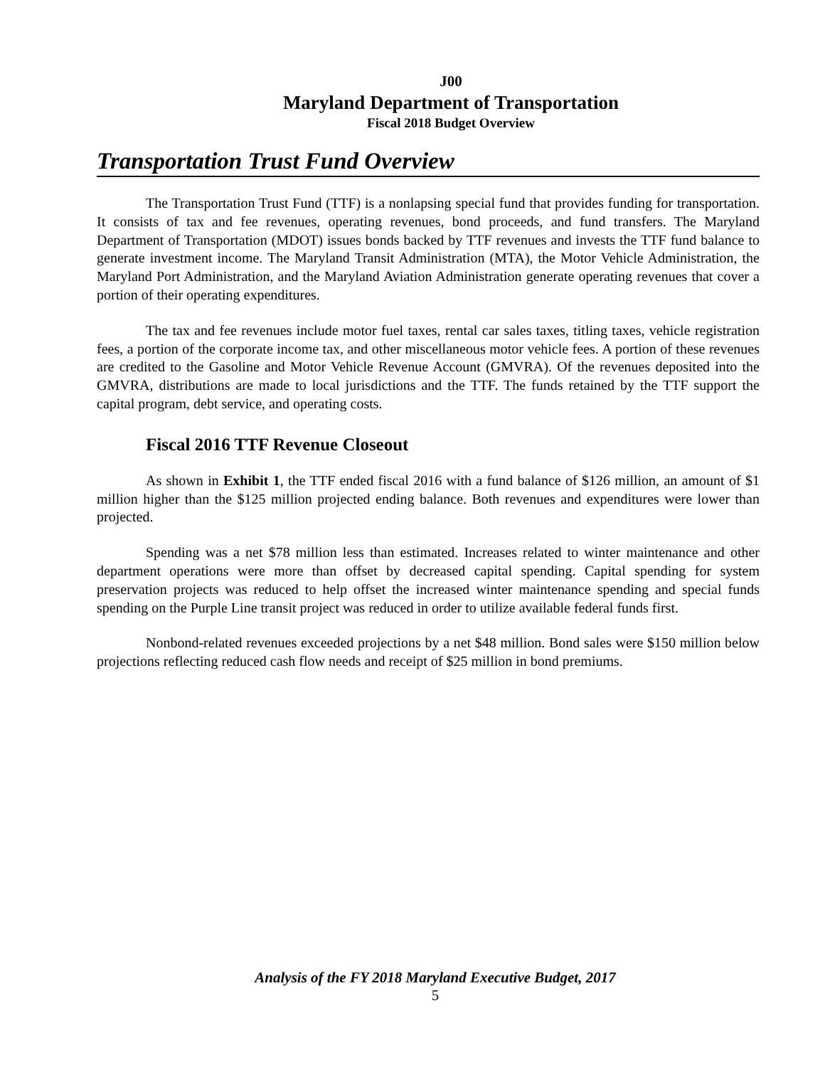J00
Maryland Department of Transportation
Fiscal 2018 Budget Overview
Transportation Trust Fund Overview
The Transportation Trust Fund (TTF) is a nonlapsing special fund that provides funding for transportation. It consists of tax and fee revenues, operating revenues, bond proceeds, and fund transfers. The Maryland Department of Transportation (MDOT) issues bonds backed by TTF revenues and invests the TTF fund balance to generate investment income. The Maryland Transit Administration (MTA), the Motor Vehicle Administration, the Maryland Port Administration, and the Maryland Aviation Administration generate operating revenues that cover a portion of their operating expenditures.
The tax and fee revenues include motor fuel taxes, rental car sales taxes, titling taxes, vehicle registration fees, a portion of the corporate income tax, and other miscellaneous motor vehicle fees. A portion of these revenues are credited to the Gasoline and Motor Vehicle Revenue Account (GMVRA). Of the revenues deposited into the GMVRA, distributions are made to local jurisdictions and the TTF. The funds retained by the TTF support the capital program, debt service, and operating costs.
Fiscal 2016 TTF Revenue Closeout
As shown in Exhibit 1, the TTF ended fiscal 2016 with a fund balance of $126 million, an amount of $1 million higher than the $125 million projected ending balance. Both revenues and expenditures were lower than projected.
Spending was a net $78 million less than estimated. Increases related to winter maintenance and other department operations were more than offset by decreased capital spending. Capital spending for system preservation projects was reduced to help offset the increased winter maintenance spending and special funds spending on the Purple Line transit project was reduced in order to utilize available federal funds first.
Nonbond-related revenues exceeded projections by a net $48 million. Bond sales were $150 million below projections reflecting reduced cash flow needs and receipt of $25 million in bond premiums.
Analysis of the FY 2018 Maryland Executive Budget, 2017
5